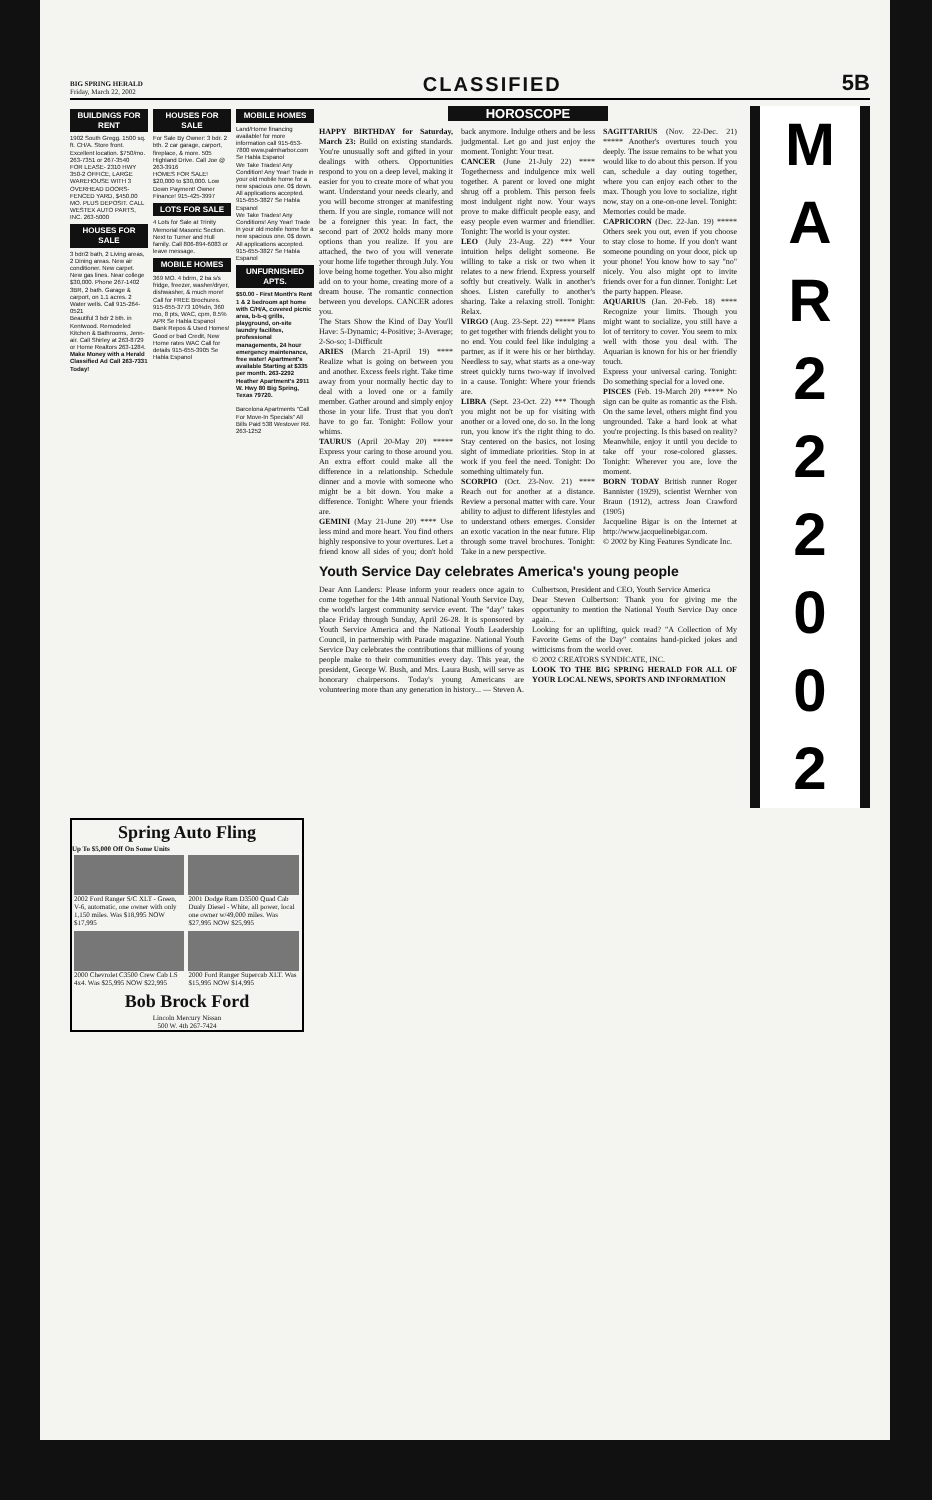BIG SPRING HERALD
Friday, March 22, 2002
CLASSIFIED
5B
BUILDINGS FOR RENT
1902 South Gregg. 1500 sq. ft. CH/A. Store front. Excellent location. $750/mo. 263-7351 or 267-3540
FOR LEASE- 2310 HWY 350-2 OFFICE, LARGE WAREHOUSE WITH 3 OVERHEAD DOORS-FENCED YARD, $450.00 MO. PLUS DEPOSIT. CALL WESTEX AUTO PARTS, INC. 263-5000
HOUSES FOR SALE
3 bdr/2 bath, 2 Living areas, 2 Dining areas. New air conditioner. New carpet. New gas lines. Near college $30,000. Phone 267-1402
3BR, 2 bath. Garage & carport, on 1.1 acres. 2 Water wells. Call 915-264-0521
Beautiful 3 bdr 2 bth. in Kentwood. Remodeled Kitchen & Bathrooms, Jenn-air. Call Shirley at 263-8729 or Home Realtors 263-1284.
Make Money with a Herald Classified Ad Call 263-7331 Today!
HOUSES FOR SALE
For Sale By Owner: 3 bdr. 2 bth. 2 car garage, carport, fireplace, & more. 505 Highland Drive. Call Joe @ 263-3916
HOMES FOR SALE! $20,000 to $30,000. Low Down Payment! Owner Finance! 915-425-3997
LOTS FOR SALE
4 Lots for Sale at Trinity Memorial Masonic Section. Next to Turner and Hull family. Call 806-894-6083 or leave message.
MOBILE HOMES
369 MO. 4 bdrm, 2 ba s/s fridge, freezer, washer/dryer, dishwasher, & much more! Call for FREE Brochures. 915-655-3773 10%dn, 360 mo, 8 pts, WAC, cpm, 8.5% APR Se Habla Espanol
Bank Repos & Used Homes! Good or bad Credit, New Home rates WAC Call for details 915-655-3905 Se Habla Espanol
MOBILE HOMES
Land/Home financing available! for more information call 915-653-7800 www.palmharbor.com Se Habla Espanol
We Take Trades! Any Condition! Any Year! Trade in your old mobile home for a new spacious one. 0$ down. All applications accepted. 915-655-3827 Se Habla Espanol
We Take Trades! Any Conditions! Any Year! Trade in your old mobile home for a new spacious one. 0$ down. All applications accepted. 915-655-3827 Se Habla Espanol
UNFURNISHED APTS.
$50.00 - First Month's Rent 1 & 2 bedroom apt home with C/H/A, covered picnic area, b-b-q grills, playground, on-site laundry facilites, professional managements, 24 hour emergency maintenance, free water! Apartment's available Starting at $335 per month. 263-2292 Heather Apartment's 2911 W. Hwy 80 Big Spring, Texas 79720.
Barcelona Apartments "Call For Move-In Specials" All Bills Paid 538 Westover Rd. 263-1252
HOROSCOPE
HAPPY BIRTHDAY for Saturday, March 23: Build on existing standards. You're unusually soft and gifted in your dealings with others. Opportunities respond to you on a deep level, making it easier for you to create more of what you want. Understand your needs clearly, and you will become stronger at manifesting them. If you are single, romance will not be a foreigner this year. In fact, the second part of 2002 holds many more options than you realize. If you are attached, the two of you will venerate your home life together through July. You love being home together. You also might add on to your home, creating more of a dream house. The romantic connection between you develops. CANCER adores you.
The Stars Show the Kind of Day You'll Have: 5-Dynamic; 4-Positive; 3-Average; 2-So-so; 1-Difficult
ARIES (March 21-April 19) **** Realize what is going on between you and another. Excess feels right. Take time away from your normally hectic day to deal with a loved one or a family member. Gather around and simply enjoy those in your life. Trust that you don't have to go far. Tonight: Follow your whims.
TAURUS (April 20-May 20) ***** Express your caring to those around you. An extra effort could make all the difference in a relationship. Schedule dinner and a movie with someone who might be a bit down. You make a difference. Tonight: Where your friends are.
GEMINI (May 21-June 20) **** Use less mind and more heart. You find others highly responsive to your overtures. Let a friend know all sides of you; don't hold back anymore. Indulge others and be less judgmental. Let go and just enjoy the moment. Tonight: Your treat.
CANCER (June 21-July 22) **** Togetherness and indulgence mix well together. A parent or loved one might shrug off a problem. This person feels most indulgent right now. Your ways prove to make difficult people easy, and easy people even warmer and friendlier. Tonight: The world is your oyster.
LEO (July 23-Aug. 22) *** Your intuition helps delight someone. Be willing to take a risk or two when it relates to a new friend. Express yourself softly but creatively. Walk in another's shoes. Listen carefully to another's sharing. Take a relaxing stroll. Tonight: Relax.
VIRGO (Aug. 23-Sept. 22) ***** Plans to get together with friends delight you to no end. You could feel like indulging a partner, as if it were his or her birthday. Needless to say, what starts as a one-way street quickly turns two-way if involved in a cause. Tonight: Where your friends are.
LIBRA (Sept. 23-Oct. 22) *** Though you might not be up for visiting with another or a loved one, do so. In the long run, you know it's the right thing to do. Stay centered on the basics, not losing sight of immediate priorities. Stop in at work if you feel the need. Tonight: Do something ultimately fun.
SCORPIO (Oct. 23-Nov. 21) **** Reach out for another at a distance. Review a personal matter with care. Your ability to adjust to different lifestyles and to understand others emerges. Consider an exotic vacation in the near future. Flip through some travel brochures. Tonight: Take in a new perspective.
SAGITTARIUS (Nov. 22-Dec. 21) ***** Another's overtures touch you deeply. The issue remains to be what you would like to do about this person. If you can, schedule a day outing together, where you can enjoy each other to the max. Though you love to socialize, right now, stay on a one-on-one level. Tonight: Memories could be made.
CAPRICORN (Dec. 22-Jan. 19) ***** Others seek you out, even if you choose to stay close to home. If you don't want someone pounding on your door, pick up your phone! You know how to say "no" nicely. You also might opt to invite friends over for a fun dinner. Tonight: Let the party happen. Please.
AQUARIUS (Jan. 20-Feb. 18) **** Recognize your limits. Though you might want to socialize, you still have a lot of territory to cover. You seem to mix well with those you deal with. The Aquarian is known for his or her friendly touch.
Express your universal caring. Tonight: Do something special for a loved one.
PISCES (Feb. 19-March 20) ***** No sign can be quite as romantic as the Fish. On the same level, others might find you ungrounded. Take a hard look at what you're projecting. Is this based on reality? Meanwhile, enjoy it until you decide to take off your rose-colored glasses. Tonight: Wherever you are, love the moment.
BORN TODAY British runner Roger Bannister (1929), scientist Wernher von Braun (1912), actress Joan Crawford (1905)
Jacqueline Bigar is on the Internet at http://www.jacquelinebigar.com.
© 2002 by King Features Syndicate Inc.
Youth Service Day celebrates America's young people
Dear Ann Landers: Please inform your readers once again to come together for the 14th annual National Youth Service Day, the world's largest community service event. The "day" takes place Friday through Sunday, April 26-28. It is sponsored by Youth Service America and the National Youth Leadership Council, in partnership with Parade magazine. National Youth Service Day celebrates the contributions that millions of young people make to their communities every day. This year, the president, George W. Bush, and Mrs. Laura Bush, will serve as honorary chairpersons. Today's young Americans are volunteering more than any generation in history... — Steven A. Culbertson, President and CEO, Youth Service America
Dear Steven Culbertson: Thank you for giving me the opportunity to mention the National Youth Service Day once again...
Looking for an uplifting, quick read? "A Collection of My Favorite Gems of the Day" contains hand-picked jokes and witticisms from the world over.
© 2002 CREATORS SYNDICATE, INC.
LOOK TO THE BIG SPRING HERALD FOR ALL OF YOUR LOCAL NEWS, SPORTS AND INFORMATION
MAR
222002
Spring Auto Fling
Up To $5,000 Off On Some Units
2002 Ford Ranger S/C XLT - Green, V-6, automatic, one owner with only 1,150 miles. Was $18,995 NOW $17,995
2001 Dodge Ram D3500 Quad Cab Dualy Diesel - White, all power, local one owner w/49,000 miles. Was $27,995 NOW $25,995
2000 Chevrolet C3500 Crew Cab LS 4x4. Was $25,995 NOW $22,995
2000 Ford Ranger Supercab XLT. Was $15,995 NOW $14,995
Bob Brock Ford
Lincoln Mercury Nissan
500 W. 4th 267-7424